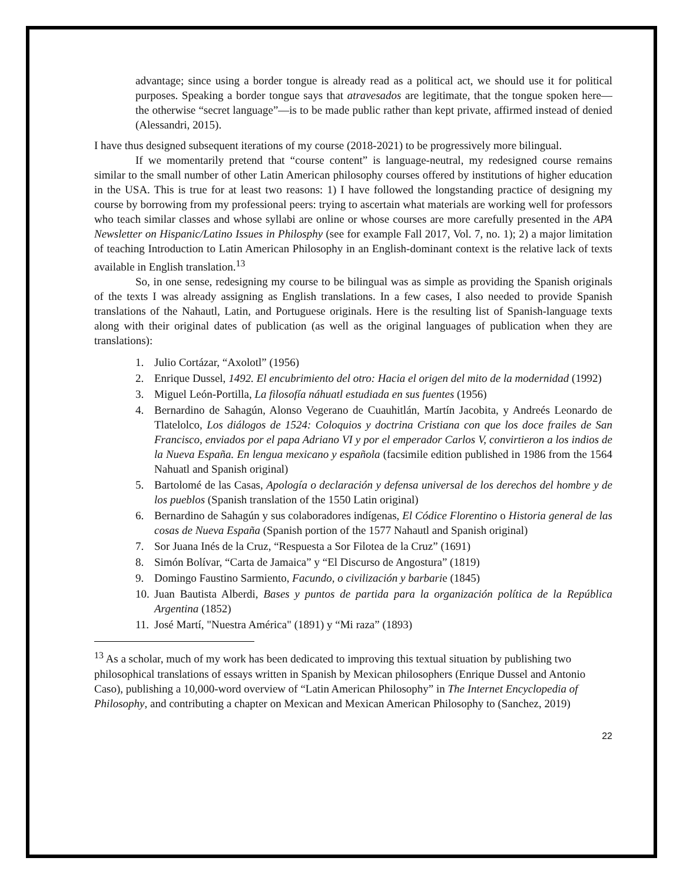advantage; since using a border tongue is already read as a political act, we should use it for political purposes. Speaking a border tongue says that atravesados are legitimate, that the tongue spoken here— the otherwise “secret language”—is to be made public rather than kept private, affirmed instead of denied (Alessandri, 2015).
I have thus designed subsequent iterations of my course (2018-2021) to be progressively more bilingual.
If we momentarily pretend that “course content” is language-neutral, my redesigned course remains similar to the small number of other Latin American philosophy courses offered by institutions of higher education in the USA. This is true for at least two reasons: 1) I have followed the longstanding practice of designing my course by borrowing from my professional peers: trying to ascertain what materials are working well for professors who teach similar classes and whose syllabi are online or whose courses are more carefully presented in the APA Newsletter on Hispanic/Latino Issues in Philosphy (see for example Fall 2017, Vol. 7, no. 1); 2) a major limitation of teaching Introduction to Latin American Philosophy in an English-dominant context is the relative lack of texts available in English translation.<sup>13</sup>
So, in one sense, redesigning my course to be bilingual was as simple as providing the Spanish originals of the texts I was already assigning as English translations. In a few cases, I also needed to provide Spanish translations of the Nahautl, Latin, and Portuguese originals. Here is the resulting list of Spanish-language texts along with their original dates of publication (as well as the original languages of publication when they are translations):
1. Julio Cortázar, “Axolotl” (1956)
2. Enrique Dussel, 1492. El encubrimiento del otro: Hacia el origen del mito de la modernidad (1992)
3. Miguel León-Portilla, La filosofía náhuatl estudiada en sus fuentes (1956)
4. Bernardino de Sahagún, Alonso Vegerano de Cuauhitlán, Martín Jacobita, y Andreés Leonardo de Tlatelolco, Los diálogos de 1524: Coloquios y doctrina Cristiana con que los doce frailes de San Francisco, enviados por el papa Adriano VI y por el emperador Carlos V, convirtieron a los indios de la Nueva España. En lengua mexicano y española (facsimile edition published in 1986 from the 1564 Nahuatl and Spanish original)
5. Bartolomé de las Casas, Apología o declaración y defensa universal de los derechos del hombre y de los pueblos (Spanish translation of the 1550 Latin original)
6. Bernardino de Sahagún y sus colaboradores indígenas, El Códice Florentino o Historia general de las cosas de Nueva España (Spanish portion of the 1577 Nahautl and Spanish original)
7. Sor Juana Inés de la Cruz, “Respuesta a Sor Filotea de la Cruz” (1691)
8. Simón Bolívar, “Carta de Jamaica” y “El Discurso de Angostura” (1819)
9. Domingo Faustino Sarmiento, Facundo, o civilización y barbarie (1845)
10. Juan Bautista Alberdi, Bases y puntos de partida para la organización política de la República Argentina (1852)
11. José Martí, "Nuestra América" (1891) y “Mi raza” (1893)
<sup>13</sup> As a scholar, much of my work has been dedicated to improving this textual situation by publishing two philosophical translations of essays written in Spanish by Mexican philosophers (Enrique Dussel and Antonio Caso), publishing a 10,000-word overview of “Latin American Philosophy” in The Internet Encyclopedia of Philosophy, and contributing a chapter on Mexican and Mexican American Philosophy to (Sanchez, 2019)
22